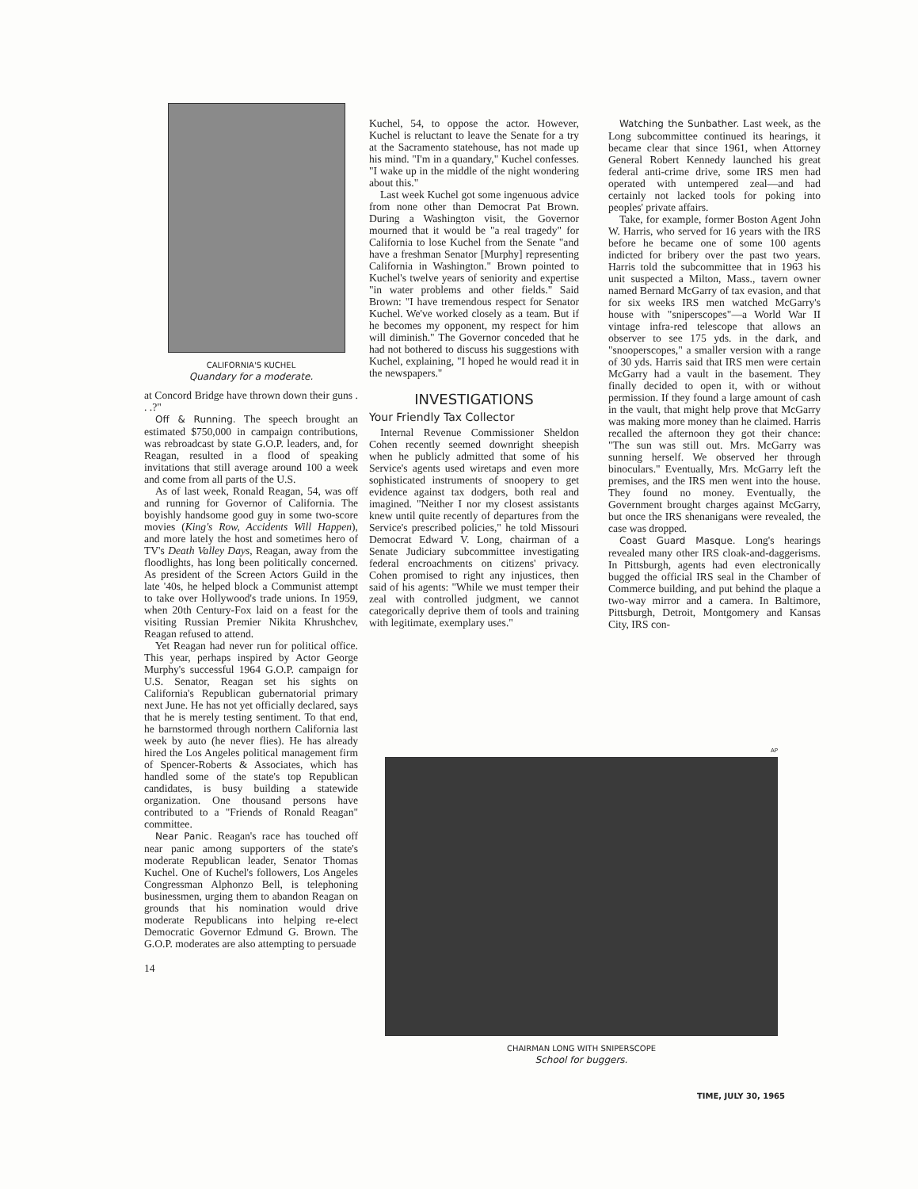CALIFORNIA'S KUCHEL
Quandary for a moderate.
at Concord Bridge have thrown down their guns . . .?"
Off & Running. The speech brought an estimated $750,000 in campaign contributions, was rebroadcast by state G.O.P. leaders, and, for Reagan, resulted in a flood of speaking invitations that still average around 100 a week and come from all parts of the U.S.
As of last week, Ronald Reagan, 54, was off and running for Governor of California. The boyishly handsome good guy in some two-score movies (King's Row, Accidents Will Happen), and more lately the host and sometimes hero of TV's Death Valley Days, Reagan, away from the floodlights, has long been politically concerned. As president of the Screen Actors Guild in the late '40s, he helped block a Communist attempt to take over Hollywood's trade unions. In 1959, when 20th Century-Fox laid on a feast for the visiting Russian Premier Nikita Khrushchev, Reagan refused to attend.
Yet Reagan had never run for political office. This year, perhaps inspired by Actor George Murphy's successful 1964 G.O.P. campaign for U.S. Senator, Reagan set his sights on California's Republican gubernatorial primary next June. He has not yet officially declared, says that he is merely testing sentiment. To that end, he barnstormed through northern California last week by auto (he never flies). He has already hired the Los Angeles political management firm of Spencer-Roberts & Associates, which has handled some of the state's top Republican candidates, is busy building a statewide organization. One thousand persons have contributed to a "Friends of Ronald Reagan" committee.
Near Panic. Reagan's race has touched off near panic among supporters of the state's moderate Republican leader, Senator Thomas Kuchel. One of Kuchel's followers, Los Angeles Congressman Alphonzo Bell, is telephoning businessmen, urging them to abandon Reagan on grounds that his nomination would drive moderate Republicans into helping re-elect Democratic Governor Edmund G. Brown. The G.O.P. moderates are also attempting to persuade
14
Kuchel, 54, to oppose the actor. However, Kuchel is reluctant to leave the Senate for a try at the Sacramento statehouse, has not made up his mind. "I'm in a quandary," Kuchel confesses. "I wake up in the middle of the night wondering about this."
Last week Kuchel got some ingenuous advice from none other than Democrat Pat Brown. During a Washington visit, the Governor mourned that it would be "a real tragedy" for California to lose Kuchel from the Senate "and have a freshman Senator [Murphy] representing California in Washington." Brown pointed to Kuchel's twelve years of seniority and expertise "in water problems and other fields." Said Brown: "I have tremendous respect for Senator Kuchel. We've worked closely as a team. But if he becomes my opponent, my respect for him will diminish." The Governor conceded that he had not bothered to discuss his suggestions with Kuchel, explaining, "I hoped he would read it in the newspapers."
INVESTIGATIONS
Your Friendly Tax Collector
Internal Revenue Commissioner Sheldon Cohen recently seemed downright sheepish when he publicly admitted that some of his Service's agents used wiretaps and even more sophisticated instruments of snoopery to get evidence against tax dodgers, both real and imagined. "Neither I nor my closest assistants knew until quite recently of departures from the Service's prescribed policies," he told Missouri Democrat Edward V. Long, chairman of a Senate Judiciary subcommittee investigating federal encroachments on citizens' privacy. Cohen promised to right any injustices, then said of his agents: "While we must temper their zeal with controlled judgment, we cannot categorically deprive them of tools and training with legitimate, exemplary uses."
Watching the Sunbather. Last week, as the Long subcommittee continued its hearings, it became clear that since 1961, when Attorney General Robert Kennedy launched his great federal anti-crime drive, some IRS men had operated with untempered zeal—and had certainly not lacked tools for poking into peoples' private affairs.
Take, for example, former Boston Agent John W. Harris, who served for 16 years with the IRS before he became one of some 100 agents indicted for bribery over the past two years. Harris told the subcommittee that in 1963 his unit suspected a Milton, Mass., tavern owner named Bernard McGarry of tax evasion, and that for six weeks IRS men watched McGarry's house with "sniperscopes"—a World War II vintage infra-red telescope that allows an observer to see 175 yds. in the dark, and "snooperscopes," a smaller version with a range of 30 yds. Harris said that IRS men were certain McGarry had a vault in the basement. They finally decided to open it, with or without permission. If they found a large amount of cash in the vault, that might help prove that McGarry was making more money than he claimed. Harris recalled the afternoon they got their chance: "The sun was still out. Mrs. McGarry was sunning herself. We observed her through binoculars." Eventually, Mrs. McGarry left the premises, and the IRS men went into the house. They found no money. Eventually, the Government brought charges against McGarry, but once the IRS shenanigans were revealed, the case was dropped.
Coast Guard Masque. Long's hearings revealed many other IRS cloak-and-daggerisms. In Pittsburgh, agents had even electronically bugged the official IRS seal in the Chamber of Commerce building, and put behind the plaque a two-way mirror and a camera. In Baltimore, Pittsburgh, Detroit, Montgomery and Kansas City, IRS con-
AP
CHAIRMAN LONG WITH SNIPERSCOPE
School for buggers.
TIME, JULY 30, 1965